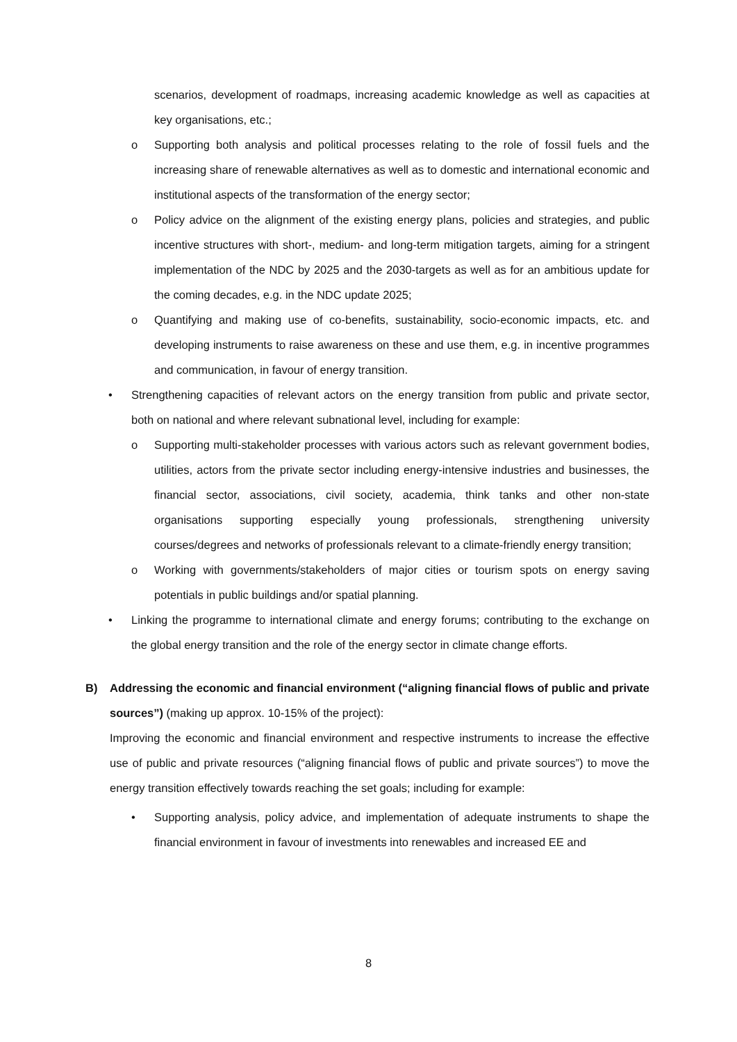scenarios, development of roadmaps, increasing academic knowledge as well as capacities at key organisations, etc.;
o Supporting both analysis and political processes relating to the role of fossil fuels and the increasing share of renewable alternatives as well as to domestic and international economic and institutional aspects of the transformation of the energy sector;
o Policy advice on the alignment of the existing energy plans, policies and strategies, and public incentive structures with short-, medium- and long-term mitigation targets, aiming for a stringent implementation of the NDC by 2025 and the 2030-targets as well as for an ambitious update for the coming decades, e.g. in the NDC update 2025;
o Quantifying and making use of co-benefits, sustainability, socio-economic impacts, etc. and developing instruments to raise awareness on these and use them, e.g. in incentive programmes and communication, in favour of energy transition.
• Strengthening capacities of relevant actors on the energy transition from public and private sector, both on national and where relevant subnational level, including for example:
o Supporting multi-stakeholder processes with various actors such as relevant government bodies, utilities, actors from the private sector including energy-intensive industries and businesses, the financial sector, associations, civil society, academia, think tanks and other non-state organisations supporting especially young professionals, strengthening university courses/degrees and networks of professionals relevant to a climate-friendly energy transition;
o Working with governments/stakeholders of major cities or tourism spots on energy saving potentials in public buildings and/or spatial planning.
• Linking the programme to international climate and energy forums; contributing to the exchange on the global energy transition and the role of the energy sector in climate change efforts.
B) Addressing the economic and financial environment (“aligning financial flows of public and private sources”) (making up approx. 10-15% of the project):
Improving the economic and financial environment and respective instruments to increase the effective use of public and private resources (“aligning financial flows of public and private sources”) to move the energy transition effectively towards reaching the set goals; including for example:
• Supporting analysis, policy advice, and implementation of adequate instruments to shape the financial environment in favour of investments into renewables and increased EE and
8